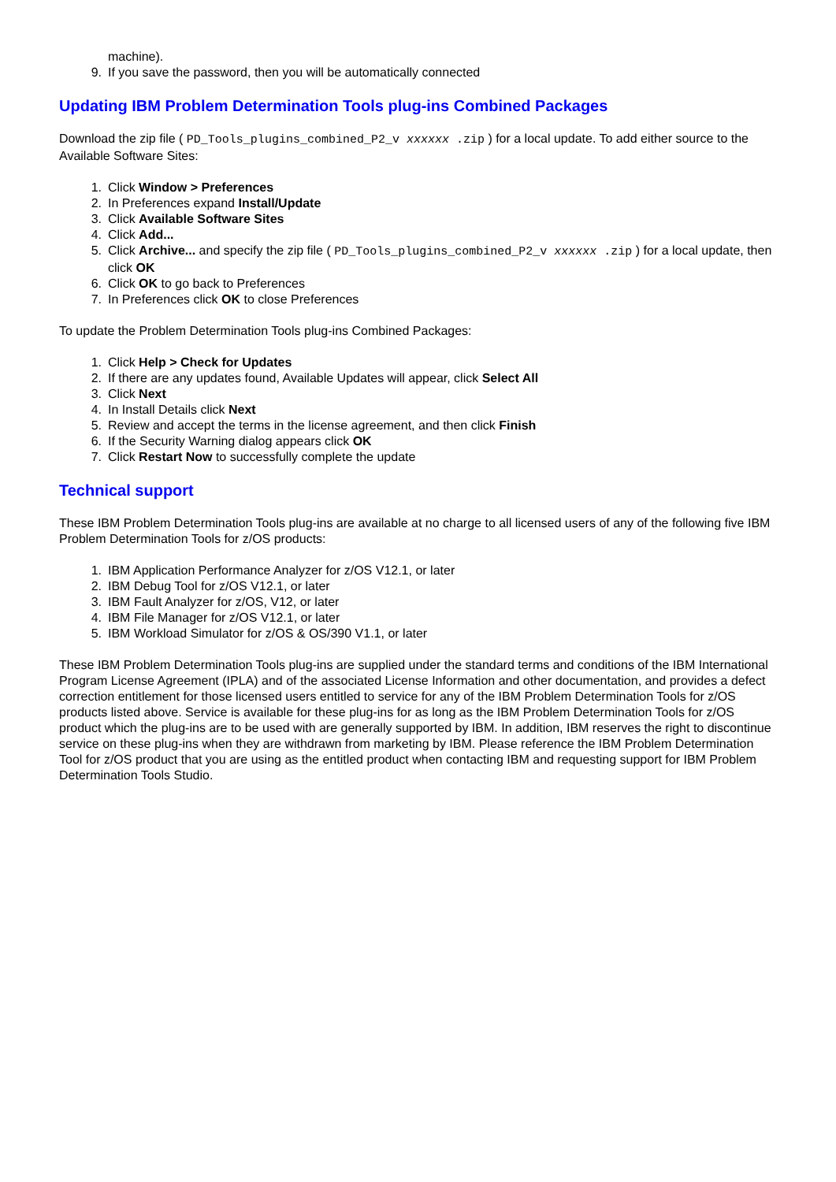machine).
9. If you save the password, then you will be automatically connected
Updating IBM Problem Determination Tools plug-ins Combined Packages
Download the zip file ( PD_Tools_plugins_combined_P2_v xxxxxx .zip ) for a local update. To add either source to the Available Software Sites:
1. Click Window > Preferences
2. In Preferences expand Install/Update
3. Click Available Software Sites
4. Click Add...
5. Click Archive... and specify the zip file ( PD_Tools_plugins_combined_P2_v xxxxxx .zip ) for a local update, then click OK
6. Click OK to go back to Preferences
7. In Preferences click OK to close Preferences
To update the Problem Determination Tools plug-ins Combined Packages:
1. Click Help > Check for Updates
2. If there are any updates found, Available Updates will appear, click Select All
3. Click Next
4. In Install Details click Next
5. Review and accept the terms in the license agreement, and then click Finish
6. If the Security Warning dialog appears click OK
7. Click Restart Now to successfully complete the update
Technical support
These IBM Problem Determination Tools plug-ins are available at no charge to all licensed users of any of the following five IBM Problem Determination Tools for z/OS products:
1. IBM Application Performance Analyzer for z/OS V12.1, or later
2. IBM Debug Tool for z/OS V12.1, or later
3. IBM Fault Analyzer for z/OS, V12, or later
4. IBM File Manager for z/OS V12.1, or later
5. IBM Workload Simulator for z/OS & OS/390 V1.1, or later
These IBM Problem Determination Tools plug-ins are supplied under the standard terms and conditions of the IBM International Program License Agreement (IPLA) and of the associated License Information and other documentation, and provides a defect correction entitlement for those licensed users entitled to service for any of the IBM Problem Determination Tools for z/OS products listed above. Service is available for these plug-ins for as long as the IBM Problem Determination Tools for z/OS product which the plug-ins are to be used with are generally supported by IBM. In addition, IBM reserves the right to discontinue service on these plug-ins when they are withdrawn from marketing by IBM. Please reference the IBM Problem Determination Tool for z/OS product that you are using as the entitled product when contacting IBM and requesting support for IBM Problem Determination Tools Studio.